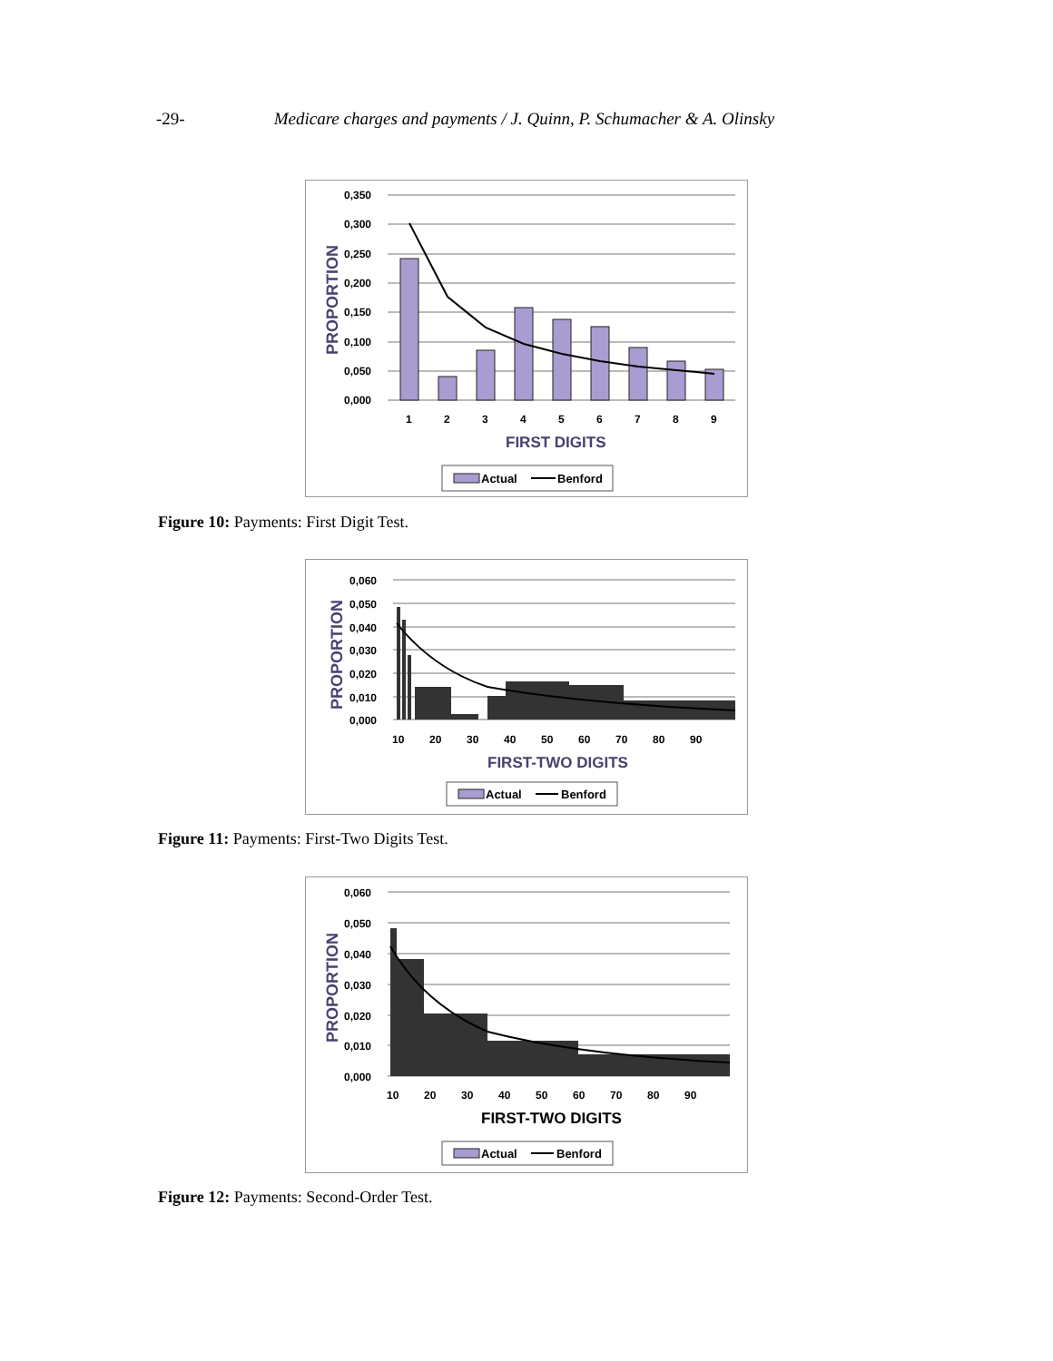-29- Medicare charges and payments / J. Quinn, P. Schumacher & A. Olinsky
PROPORTION
0,350
0,300
0,250
0,200
0,150
0,100
0,050
0,000
1
2
3
4
5
6
7
8
9
FIRST DIGITS
Actual
Benford
Figure 10: Payments: First Digit Test.
PROPORTION
0,060
0,050
0,040
0,030
0,020
0,010
0,000
10
20
30
40
50
60
70
80
90
FIRST-TWO DIGITS
Actual
Benford
Figure 11: Payments: First-Two Digits Test.
PROPORTION
0,060
0,050
0,040
0,030
0,020
0,010
0,000
10
20
30
40
50
60
70
80
90
FIRST-TWO DIGITS
Actual
Benford
Figure 12: Payments: Second-Order Test.